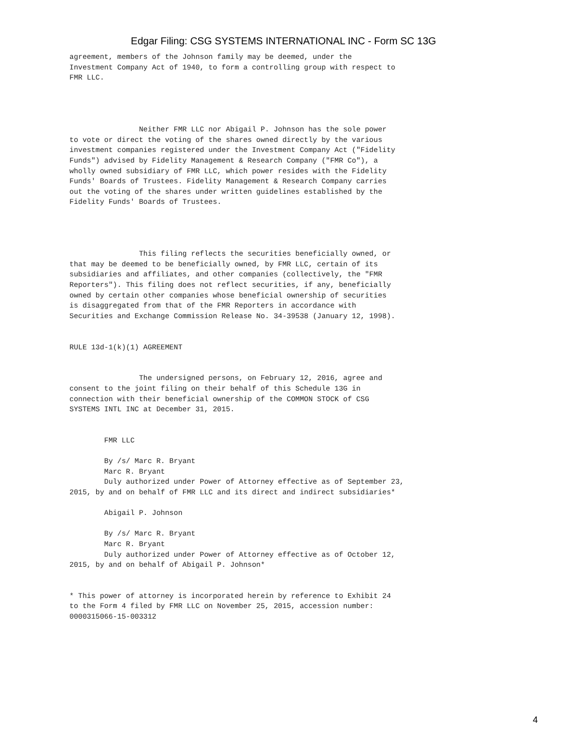Edgar Filing: CSG SYSTEMS INTERNATIONAL INC - Form SC 13G
agreement, members of the Johnson family may be deemed, under the
Investment Company Act of 1940, to form a controlling group with respect to
FMR LLC.




                Neither FMR LLC nor Abigail P. Johnson has the sole power
to vote or direct the voting of the shares owned directly by the various
investment companies registered under the Investment Company Act ("Fidelity
Funds") advised by Fidelity Management & Research Company ("FMR Co"), a
wholly owned subsidiary of FMR LLC, which power resides with the Fidelity
Funds' Boards of Trustees. Fidelity Management & Research Company carries
out the voting of the shares under written guidelines established by the
Fidelity Funds' Boards of Trustees.




                This filing reflects the securities beneficially owned, or
that may be deemed to be beneficially owned, by FMR LLC, certain of its
subsidiaries and affiliates, and other companies (collectively, the "FMR
Reporters"). This filing does not reflect securities, if any, beneficially
owned by certain other companies whose beneficial ownership of securities
is disaggregated from that of the FMR Reporters in accordance with
Securities and Exchange Commission Release No. 34-39538 (January 12, 1998).


RULE 13d-1(k)(1) AGREEMENT


                The undersigned persons, on February 12, 2016, agree and
consent to the joint filing on their behalf of this Schedule 13G in
connection with their beneficial ownership of the COMMON STOCK of CSG
SYSTEMS INTL INC at December 31, 2015.


        FMR LLC

        By /s/ Marc R. Bryant
        Marc R. Bryant
        Duly authorized under Power of Attorney effective as of September 23,
2015, by and on behalf of FMR LLC and its direct and indirect subsidiaries*

        Abigail P. Johnson

        By /s/ Marc R. Bryant
        Marc R. Bryant
        Duly authorized under Power of Attorney effective as of October 12,
2015, by and on behalf of Abigail P. Johnson*


* This power of attorney is incorporated herein by reference to Exhibit 24
to the Form 4 filed by FMR LLC on November 25, 2015, accession number:
0000315066-15-003312
4